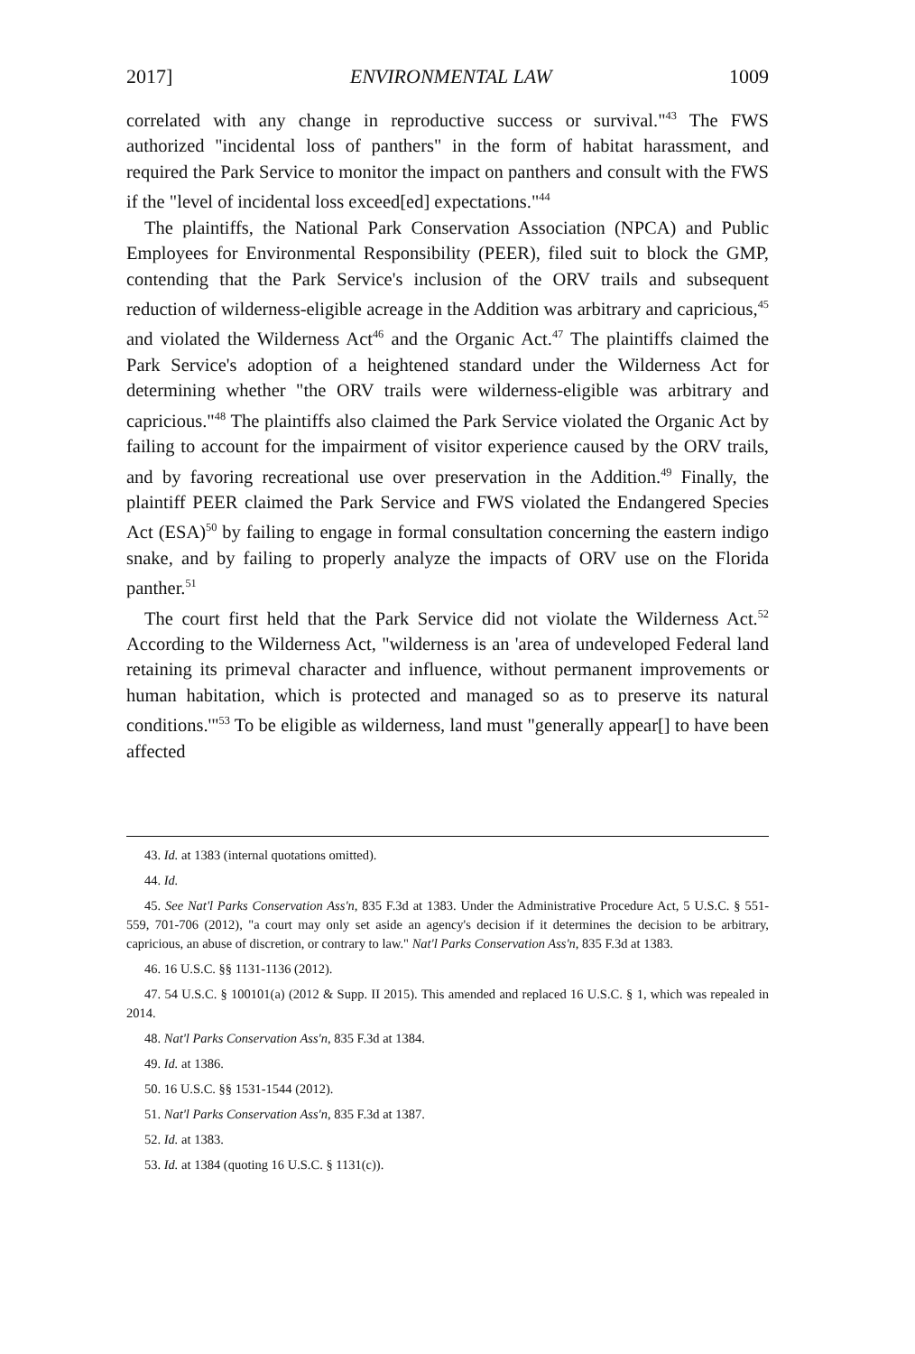2017] ENVIRONMENTAL LAW 1009
correlated with any change in reproductive success or survival."<sup>43</sup> The FWS authorized "incidental loss of panthers" in the form of habitat harassment, and required the Park Service to monitor the impact on panthers and consult with the FWS if the "level of incidental loss exceed[ed] expectations."<sup>44</sup>
The plaintiffs, the National Park Conservation Association (NPCA) and Public Employees for Environmental Responsibility (PEER), filed suit to block the GMP, contending that the Park Service's inclusion of the ORV trails and subsequent reduction of wilderness-eligible acreage in the Addition was arbitrary and capricious,<sup>45</sup> and violated the Wilderness Act<sup>46</sup> and the Organic Act.<sup>47</sup> The plaintiffs claimed the Park Service's adoption of a heightened standard under the Wilderness Act for determining whether "the ORV trails were wilderness-eligible was arbitrary and capricious."<sup>48</sup> The plaintiffs also claimed the Park Service violated the Organic Act by failing to account for the impairment of visitor experience caused by the ORV trails, and by favoring recreational use over preservation in the Addition.<sup>49</sup> Finally, the plaintiff PEER claimed the Park Service and FWS violated the Endangered Species Act (ESA)<sup>50</sup> by failing to engage in formal consultation concerning the eastern indigo snake, and by failing to properly analyze the impacts of ORV use on the Florida panther.<sup>51</sup>
The court first held that the Park Service did not violate the Wilderness Act.<sup>52</sup> According to the Wilderness Act, "wilderness is an 'area of undeveloped Federal land retaining its primeval character and influence, without permanent improvements or human habitation, which is protected and managed so as to preserve its natural conditions.'"<sup>53</sup> To be eligible as wilderness, land must "generally appear[] to have been affected
43. Id. at 1383 (internal quotations omitted).
44. Id.
45. See Nat'l Parks Conservation Ass'n, 835 F.3d at 1383. Under the Administrative Procedure Act, 5 U.S.C. § 551-559, 701-706 (2012), "a court may only set aside an agency's decision if it determines the decision to be arbitrary, capricious, an abuse of discretion, or contrary to law." Nat'l Parks Conservation Ass'n, 835 F.3d at 1383.
46. 16 U.S.C. §§ 1131-1136 (2012).
47. 54 U.S.C. § 100101(a) (2012 & Supp. II 2015). This amended and replaced 16 U.S.C. § 1, which was repealed in 2014.
48. Nat'l Parks Conservation Ass'n, 835 F.3d at 1384.
49. Id. at 1386.
50. 16 U.S.C. §§ 1531-1544 (2012).
51. Nat'l Parks Conservation Ass'n, 835 F.3d at 1387.
52. Id. at 1383.
53. Id. at 1384 (quoting 16 U.S.C. § 1131(c)).